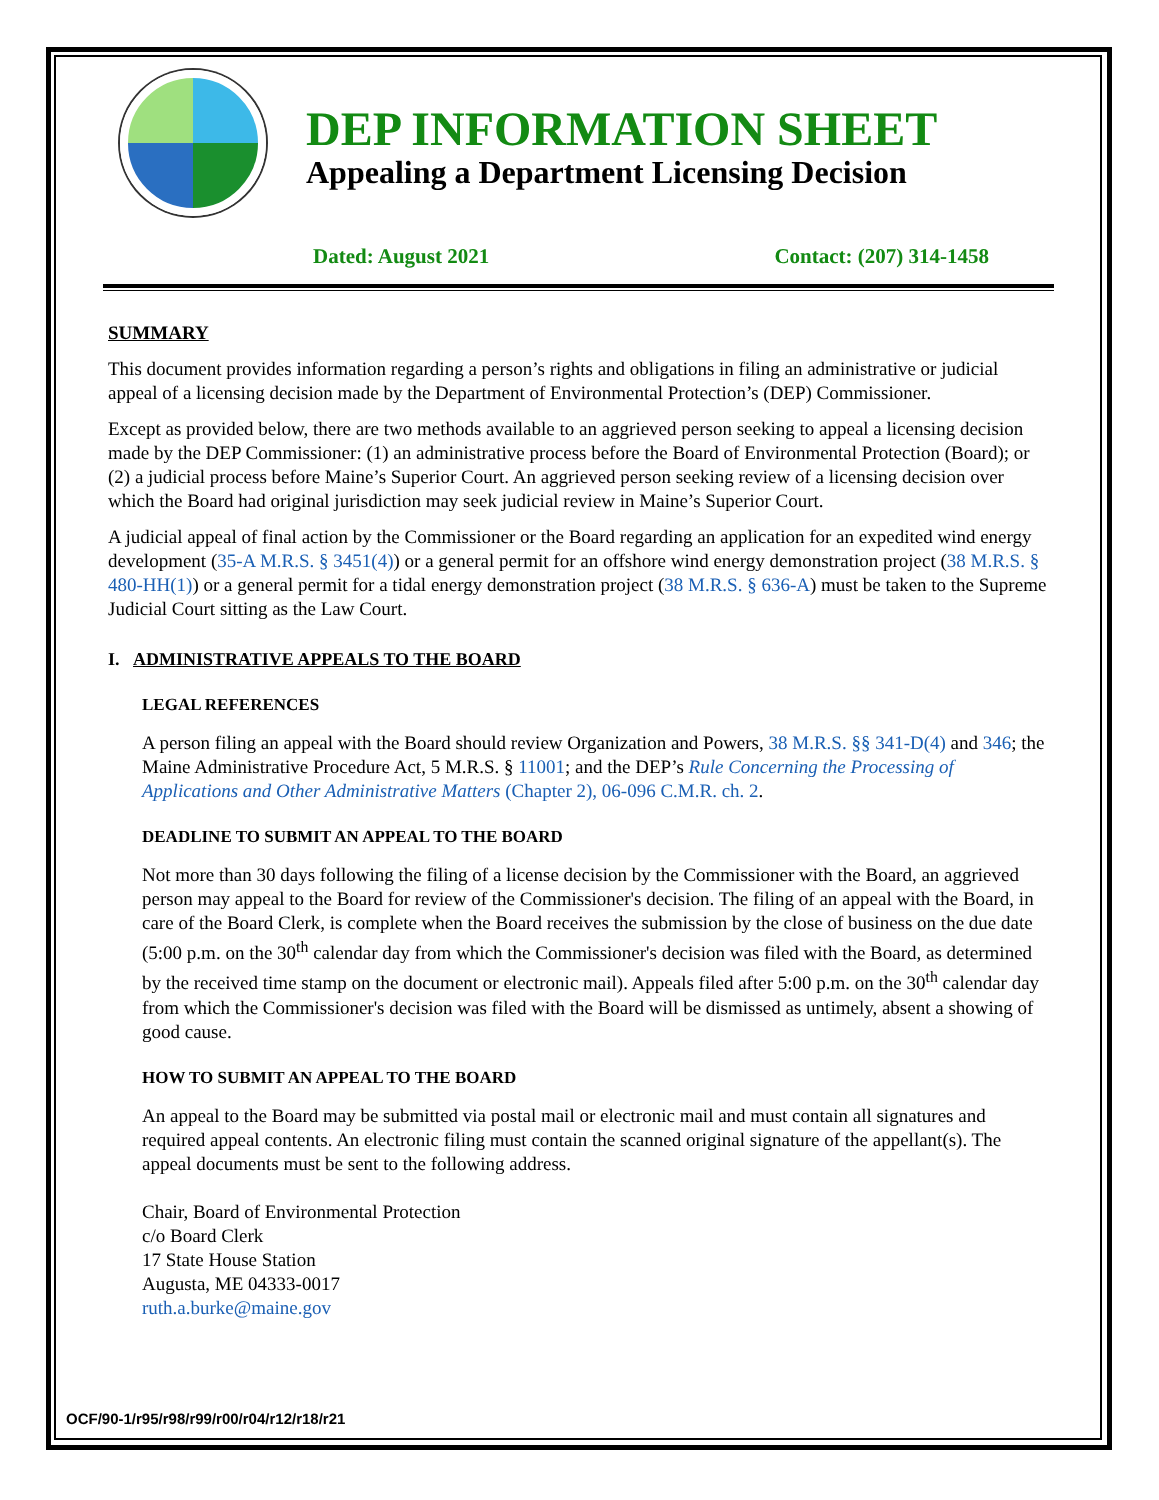DEP INFORMATION SHEET
Appealing a Department Licensing Decision
Dated: August 2021 Contact: (207) 314-1458
SUMMARY
This document provides information regarding a person’s rights and obligations in filing an administrative or judicial appeal of a licensing decision made by the Department of Environmental Protection’s (DEP) Commissioner.
Except as provided below, there are two methods available to an aggrieved person seeking to appeal a licensing decision made by the DEP Commissioner: (1) an administrative process before the Board of Environmental Protection (Board); or (2) a judicial process before Maine’s Superior Court. An aggrieved person seeking review of a licensing decision over which the Board had original jurisdiction may seek judicial review in Maine’s Superior Court.
A judicial appeal of final action by the Commissioner or the Board regarding an application for an expedited wind energy development (35-A M.R.S. § 3451(4)) or a general permit for an offshore wind energy demonstration project (38 M.R.S. § 480-HH(1)) or a general permit for a tidal energy demonstration project (38 M.R.S. § 636-A) must be taken to the Supreme Judicial Court sitting as the Law Court.
I. ADMINISTRATIVE APPEALS TO THE BOARD
LEGAL REFERENCES
A person filing an appeal with the Board should review Organization and Powers, 38 M.R.S. §§ 341-D(4) and 346; the Maine Administrative Procedure Act, 5 M.R.S. § 11001; and the DEP’s Rule Concerning the Processing of Applications and Other Administrative Matters (Chapter 2), 06-096 C.M.R. ch. 2.
DEADLINE TO SUBMIT AN APPEAL TO THE BOARD
Not more than 30 days following the filing of a license decision by the Commissioner with the Board, an aggrieved person may appeal to the Board for review of the Commissioner's decision. The filing of an appeal with the Board, in care of the Board Clerk, is complete when the Board receives the submission by the close of business on the due date (5:00 p.m. on the 30<sup>th</sup> calendar day from which the Commissioner's decision was filed with the Board, as determined by the received time stamp on the document or electronic mail). Appeals filed after 5:00 p.m. on the 30<sup>th</sup> calendar day from which the Commissioner's decision was filed with the Board will be dismissed as untimely, absent a showing of good cause.
HOW TO SUBMIT AN APPEAL TO THE BOARD
An appeal to the Board may be submitted via postal mail or electronic mail and must contain all signatures and required appeal contents. An electronic filing must contain the scanned original signature of the appellant(s). The appeal documents must be sent to the following address.
Chair, Board of Environmental Protection
c/o Board Clerk
17 State House Station
Augusta, ME 04333-0017
ruth.a.burke@maine.gov
OCF/90-1/r95/r98/r99/r00/r04/r12/r18/r21